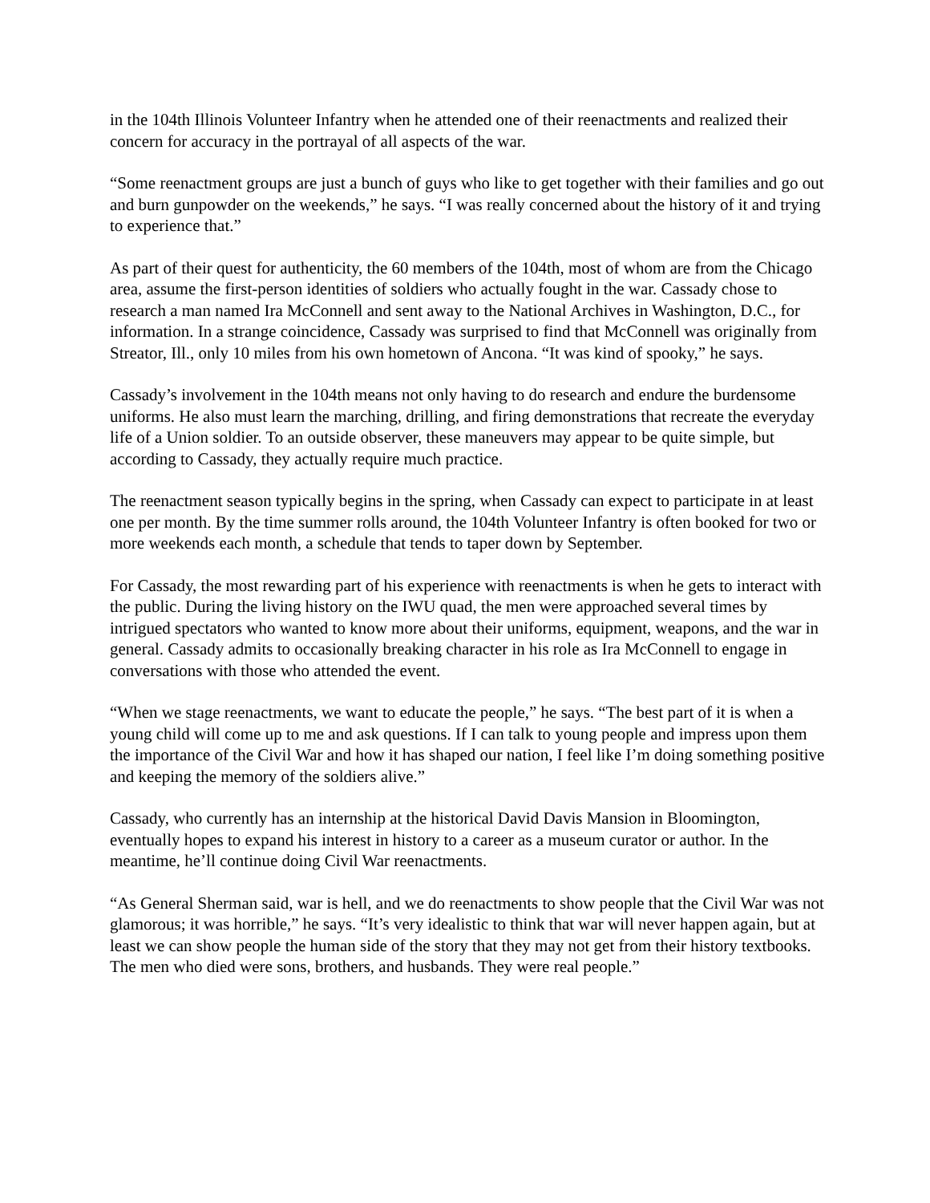in the 104th Illinois Volunteer Infantry when he attended one of their reenactments and realized their concern for accuracy in the portrayal of all aspects of the war.
“Some reenactment groups are just a bunch of guys who like to get together with their families and go out and burn gunpowder on the weekends,” he says. “I was really concerned about the history of it and trying to experience that.”
As part of their quest for authenticity, the 60 members of the 104th, most of whom are from the Chicago area, assume the first-person identities of soldiers who actually fought in the war. Cassady chose to research a man named Ira McConnell and sent away to the National Archives in Washington, D.C., for information. In a strange coincidence, Cassady was surprised to find that McConnell was originally from Streator, Ill., only 10 miles from his own hometown of Ancona. “It was kind of spooky,” he says.
Cassady’s involvement in the 104th means not only having to do research and endure the burdensome uniforms. He also must learn the marching, drilling, and firing demonstrations that recreate the everyday life of a Union soldier. To an outside observer, these maneuvers may appear to be quite simple, but according to Cassady, they actually require much practice.
The reenactment season typically begins in the spring, when Cassady can expect to participate in at least one per month. By the time summer rolls around, the 104th Volunteer Infantry is often booked for two or more weekends each month, a schedule that tends to taper down by September.
For Cassady, the most rewarding part of his experience with reenactments is when he gets to interact with the public. During the living history on the IWU quad, the men were approached several times by intrigued spectators who wanted to know more about their uniforms, equipment, weapons, and the war in general. Cassady admits to occasionally breaking character in his role as Ira McConnell to engage in conversations with those who attended the event.
“When we stage reenactments, we want to educate the people,” he says. “The best part of it is when a young child will come up to me and ask questions. If I can talk to young people and impress upon them the importance of the Civil War and how it has shaped our nation, I feel like I’m doing something positive and keeping the memory of the soldiers alive.”
Cassady, who currently has an internship at the historical David Davis Mansion in Bloomington, eventually hopes to expand his interest in history to a career as a museum curator or author. In the meantime, he’ll continue doing Civil War reenactments.
“As General Sherman said, war is hell, and we do reenactments to show people that the Civil War was not glamorous; it was horrible,” he says. “It’s very idealistic to think that war will never happen again, but at least we can show people the human side of the story that they may not get from their history textbooks. The men who died were sons, brothers, and husbands. They were real people.”